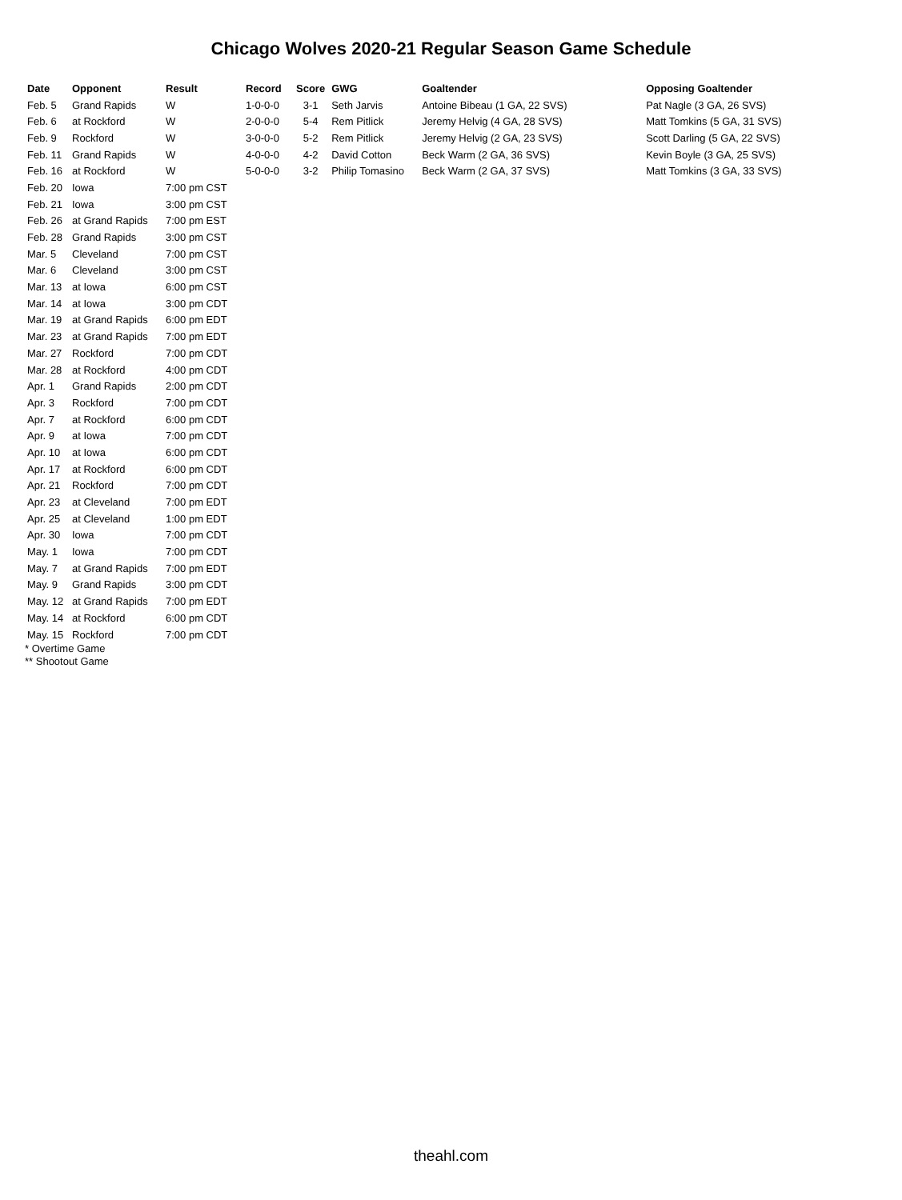Chicago Wolves 2020-21 Regular Season Game Schedule
| Date | Opponent | Result | Record | Score | GWG | Goaltender | Opposing Goaltender |
| --- | --- | --- | --- | --- | --- | --- | --- |
| Feb. 5 | Grand Rapids | W | 1-0-0-0 | 3-1 | Seth Jarvis | Antoine Bibeau (1 GA, 22 SVS) | Pat Nagle (3 GA, 26 SVS) |
| Feb. 6 | at Rockford | W | 2-0-0-0 | 5-4 | Rem Pitlick | Jeremy Helvig (4 GA, 28 SVS) | Matt Tomkins (5 GA, 31 SVS) |
| Feb. 9 | Rockford | W | 3-0-0-0 | 5-2 | Rem Pitlick | Jeremy Helvig (2 GA, 23 SVS) | Scott Darling (5 GA, 22 SVS) |
| Feb. 11 | Grand Rapids | W | 4-0-0-0 | 4-2 | David Cotton | Beck Warm (2 GA, 36 SVS) | Kevin Boyle (3 GA, 25 SVS) |
| Feb. 16 | at Rockford | W | 5-0-0-0 | 3-2 | Philip Tomasino | Beck Warm (2 GA, 37 SVS) | Matt Tomkins (3 GA, 33 SVS) |
| Feb. 20 | Iowa | 7:00 pm CST | | | | | |
| Feb. 21 | Iowa | 3:00 pm CST | | | | | |
| Feb. 26 | at Grand Rapids | 7:00 pm EST | | | | | |
| Feb. 28 | Grand Rapids | 3:00 pm CST | | | | | |
| Mar. 5 | Cleveland | 7:00 pm CST | | | | | |
| Mar. 6 | Cleveland | 3:00 pm CST | | | | | |
| Mar. 13 | at Iowa | 6:00 pm CST | | | | | |
| Mar. 14 | at Iowa | 3:00 pm CDT | | | | | |
| Mar. 19 | at Grand Rapids | 6:00 pm EDT | | | | | |
| Mar. 23 | at Grand Rapids | 7:00 pm EDT | | | | | |
| Mar. 27 | Rockford | 7:00 pm CDT | | | | | |
| Mar. 28 | at Rockford | 4:00 pm CDT | | | | | |
| Apr. 1 | Grand Rapids | 2:00 pm CDT | | | | | |
| Apr. 3 | Rockford | 7:00 pm CDT | | | | | |
| Apr. 7 | at Rockford | 6:00 pm CDT | | | | | |
| Apr. 9 | at Iowa | 7:00 pm CDT | | | | | |
| Apr. 10 | at Iowa | 6:00 pm CDT | | | | | |
| Apr. 17 | at Rockford | 6:00 pm CDT | | | | | |
| Apr. 21 | Rockford | 7:00 pm CDT | | | | | |
| Apr. 23 | at Cleveland | 7:00 pm EDT | | | | | |
| Apr. 25 | at Cleveland | 1:00 pm EDT | | | | | |
| Apr. 30 | Iowa | 7:00 pm CDT | | | | | |
| May. 1 | Iowa | 7:00 pm CDT | | | | | |
| May. 7 | at Grand Rapids | 7:00 pm EDT | | | | | |
| May. 9 | Grand Rapids | 3:00 pm CDT | | | | | |
| May. 12 | at Grand Rapids | 7:00 pm EDT | | | | | |
| May. 14 | at Rockford | 6:00 pm CDT | | | | | |
| May. 15 | Rockford | 7:00 pm CDT | | | | | |
* Overtime Game
** Shootout Game
theahl.com